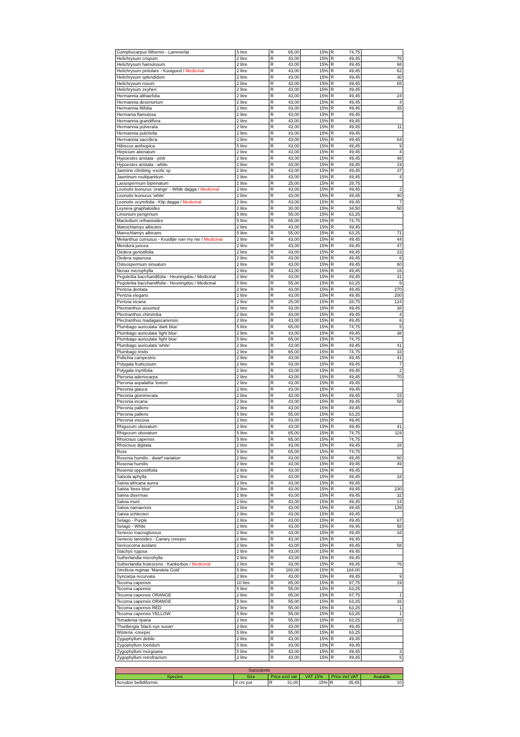| Gomphocarpus filiformis - Lammerlat | 5 litre | R | 65,00 | 15% | R | 74,75 | |
| Helichrysum crispum | 2 litre | R | 43,00 | 15% | R | 49,45 | 76 |
| Helichrysum hamulosum | 2 litre | R | 43,00 | 15% | R | 49,45 | 68 |
| Helichrysum petiolare - Kooigoed / Medicinal | 2 litre | R | 43,00 | 15% | R | 49,45 | 62 |
| Helichrysum splendidum | 2 litre | R | 43,00 | 15% | R | 49,45 | 30 |
| Helichrysum rosum | 2 litre | R | 43,00 | 15% | R | 49,45 | 65 |
| Helichrysum zeyheri | 2 litre | R | 43,00 | 15% | R | 49,45 | |
| Hermannia althaefolia | 2 litre | R | 43,00 | 15% | R | 49,45 | 24 |
| Hermannia desertortum | 2 litre | R | 43,00 | 15% | R | 49,45 | 4 |
| Hermannia filifolia | 2 litre | R | 43,00 | 15% | R | 49,45 | 35 |
| Hermania flamulosa | 2 litre | R | 43,00 | 15% | R | 49,45 | |
| Hermannia grandiflora | 2 litre | R | 43,00 | 15% | R | 49,45 | |
| Hermannia pulverata | 2 litre | R | 43,00 | 15% | R | 49,45 | 11 |
| Hermannia pulchella | 2 litre | R | 43,00 | 15% | R | 49,45 | |
| Hermannia saccifera | 2 litre | R | 43,00 | 15% | R | 49,45 | 64 |
| Hibiscus aethiopica | 5 litre | R | 43,00 | 15% | R | 49,45 | 9 |
| Hirpicium alienatum | 2 litre | R | 43,00 | 15% | R | 49,45 | 4 |
| Hypoestes aristata - pink | 2 litre | R | 43,00 | 15% | R | 49,45 | 48 |
| Hypoestes aristata - white | 2 litre | R | 43,00 | 15% | R | 49,45 | 19 |
| Jasmine climbing -exotic sp | 2 litre | R | 43,00 | 15% | R | 49,45 | 37 |
| Jasminum multipartitum | 2 litre | R | 43,00 | 15% | R | 49,45 | 4 |
| Lasiospermum bipinnatum | 2 litre | R | 25,00 | 15% | R | 28,75 | |
| Leonotis leonurus 'orange' - Wilde dagga / Medicinal | 2 litre | R | 43,00 | 15% | R | 49,45 | 2 |
| Leonotis leonurus 'white' | 2 litre | R | 43,00 | 15% | R | 49,45 | 90 |
| Leonotis ocymifolia - Klip dagga / Medicinal | 2 litre | R | 43,00 | 15% | R | 49,45 | 7 |
| Leysera gnaphaloides | 2 litre | R | 30,00 | 15% | R | 34,50 | 50 |
| Limonium perigrinum | 5 litre | R | 55,00 | 15% | R | 63,25 | |
| Macledium relhanioides | 5 litre | R | 65,00 | 15% | R | 74,75 | |
| Manochlamys albicans | 2 litre | R | 43,00 | 15% | R | 49,45 | |
| Manochlamys albicans | 5 litre | R | 55,00 | 15% | R | 63,25 | 71 |
| Melianthus comusus - Kruidtjie roer my nie / Medicinal | 2 litre | R | 43,00 | 15% | R | 49,45 | 44 |
| Mendora juncea | 2 litre | R | 43,00 | 15% | R | 49,45 | 47 |
| Oedera genistifolia | 2 litre | R | 43,00 | 15% | R | 49,45 | 23 |
| Oedera sqaurosa | 2 litre | R | 43,00 | 15% | R | 49,45 | 6 |
| Osteospermum sinuatum | 2 litre | R | 43,00 | 15% | R | 49,45 | 60 |
| Nenax microphylla | 2 litre | R | 43,00 | 15% | R | 49,45 | 16 |
| Pegolettia baccharidifolia - Heuningdou / Medicinal | 2 litre | R | 43,00 | 15% | R | 49,45 | 31 |
| Pegolettia baccharidifolia - Heuningdou / Medicinal | 5 litre | R | 55,00 | 15% | R | 63,25 | 6 |
| Pentzia dentata | 2 litre | R | 43,00 | 15% | R | 49,45 | 270 |
| Pentzia elegans | 2 litre | R | 43,00 | 15% | R | 49,45 | 200 |
| Pentzia incana | 2 litre | R | 25,00 | 15% | R | 28,75 | 124 |
| Plectranthus assorted | 2 litre | R | 43,00 | 15% | R | 49,45 | 38 |
| Plectranthus chimimba | 2 litre | R | 43,00 | 15% | R | 49,45 | 4 |
| Plectranthus madagascariensis | 2 litre | R | 43,00 | 15% | R | 49,45 | 6 |
| Plumbago auriculata 'dark blue' | 5 litre | R | 65,00 | 15% | R | 74,75 | 5 |
| Plumbago auriculata 'light blue' | 2 litre | R | 43,00 | 15% | R | 49,45 | 38 |
| Plumbago auriculata 'light blue' | 5 litre | R | 65,00 | 15% | R | 74,75 | |
| Plumbago auriculata 'white' | 2 litre | R | 43,00 | 15% | R | 49,45 | 41 |
| Plumbago tristis | 2 litre | R | 65,00 | 15% | R | 74,75 | 33 |
| Pollichia campestris | 2 litre | R | 43,00 | 15% | R | 49,45 | 41 |
| Polygala fruiticosum | 2 litre | R | 43,00 | 15% | R | 49,45 | 7 |
| Polygala myrtifolia | 2 litre | R | 43,00 | 15% | R | 49,45 | 2 |
| Pteronia adenocarpa | 2 litre | R | 43,00 | 15% | R | 49,45 | 70 |
| Pteronia aspalatha 'loxton' | 2 litre | R | 43,00 | 15% | R | 49,45 | |
| Pteronia glauca | 2 litre | R | 43,00 | 15% | R | 49,45 | |
| Pteronia glommerata | 2 litre | R | 43,00 | 15% | R | 49,45 | 15 |
| Pteronia incana | 2 litre | R | 43,00 | 15% | R | 49,45 | 58 |
| Pteronia pallens | 2 litre | R | 43,00 | 15% | R | 49,45 | |
| Pteronia pallens | 5 litre | R | 55,00 | 15% | R | 63,25 | |
| Pteronia viscosa | 2 litre | R | 43,00 | 15% | R | 49,45 | |
| Rhigozum obovatum | 2 litre | R | 43,00 | 15% | R | 49,45 | 41 |
| Rhigozum obovatum | 5 litre | R | 65,00 | 15% | R | 74,75 | 119 |
| Rhoicisus capensis | 5 litre | R | 65,00 | 15% | R | 74,75 | |
| Rhoicisus digitata | 2 litre | R | 43,00 | 15% | R | 49,45 | 28 |
| Rose | 5 litre | R | 65,00 | 15% | R | 74,75 | |
| Rosenia humilis - dwarf variation | 2 litre | R | 43,00 | 15% | R | 49,45 | 60 |
| Rosenia humilis | 2 litre | R | 43,00 | 15% | R | 49,45 | 49 |
| Rosenia oppositifolia | 2 litre | R | 43,00 | 15% | R | 49,45 | |
| Salsola aphylla | 2 litre | R | 43,00 | 15% | R | 49,45 | 18 |
| Salvia africana aurea | 2 litre | R | 43,00 | 15% | R | 49,45 | |
| Salvia 'bees blue' | 2 litre | R | 43,00 | 15% | R | 49,45 | 230 |
| Salvia disermas | 2 litre | R | 43,00 | 15% | R | 49,45 | 32 |
| Salvia murii | 2 litre | R | 43,00 | 15% | R | 49,45 | 14 |
| Salvia namaensis | 2 litre | R | 43,00 | 15% | R | 49,45 | 139 |
| Salvia schlecteri | 2 litre | R | 43,00 | 15% | R | 49,45 | |
| Selago - Purple | 2 litre | R | 43,00 | 15% | R | 49,45 | 67 |
| Selago - White | 2 litre | R | 43,00 | 15% | R | 49,45 | 58 |
| Senecio macroglossus | 2 litre | R | 43,00 | 15% | R | 49,45 | 34 |
| Senecio tamoides - Canary creeper | 2 litre | R | 43,00 | 15% | R | 49,45 | |
| Sericocoma avolans | 2 litre | R | 43,00 | 15% | R | 49,45 | 58 |
| Stachys rugosa | 2 litre | R | 43,00 | 15% | R | 49,45 | |
| Sutherlandia microhylla | 2 litre | R | 43,00 | 15% | R | 49,45 | |
| Sutherlandia frutescens - Kankerbos / Medicinal | 2 litre | R | 43,00 | 15% | R | 49,45 | 76 |
| Strelitzia reginae 'Mandela Gold' | 5 litre | R | 160,00 | 15% | R | 184,00 | |
| Syncarpa recurvata | 2 litre | R | 43,00 | 15% | R | 49,45 | 9 |
| Tecoma capensis | 10 litre | R | 85,00 | 15% | R | 97,75 | 19 |
| Tecoma capensis | 5 litre | R | 55,00 | 15% | R | 63,25 | |
| Tecoma capensis ORANGE | 2 litre | R | 85,00 | 15% | R | 97,75 | 1 |
| Tecoma capensis ORANGE | 5 litre | R | 55,00 | 15% | R | 63,25 | 16 |
| Tecoma capensis RED | 2 litre | R | 55,00 | 15% | R | 63,25 | 1 |
| Tecoma capensis YELLOW | 5 litre | R | 55,00 | 15% | R | 63,25 | 1 |
| Tetradenia riparia | 2 litre | R | 55,00 | 15% | R | 63,25 | 23 |
| Thunbergia 'black eye susan' | 2 litre | R | 43,00 | 15% | R | 49,45 | |
| Wisteria -creeper | 5 litre | R | 55,00 | 15% | R | 63,25 | |
| Zygophyllum debile | 2 litre | R | 43,00 | 15% | R | 49,45 | |
| Zygophyllum foetidum | 5 litre | R | 43,00 | 15% | R | 49,45 | |
| Zygophyllum morgsana | 5 litre | R | 43,00 | 15% | R | 49,45 | 3 |
| Zygophyllum retrofractum | 2 litre | R | 43,00 | 15% | R | 49,45 | 5 |
| Succulents | | | | | | | |
| Species | Size | Price excl vat | | VAT 15% | Price incl VAT | | Avaiable |
| Acrodon bellidiformis | 8 cm pot | R | 31,00 | 15% | R | 35,65 | 10 |